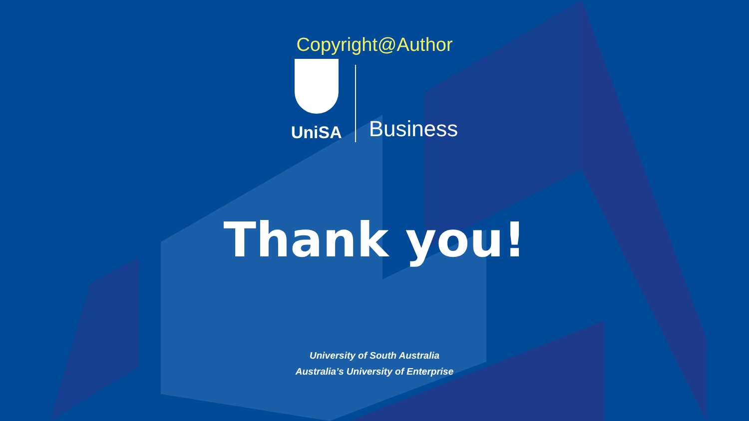Copyright@Author
UniSA
Business
Thank you!
University of South Australia
Australia’s University of Enterprise